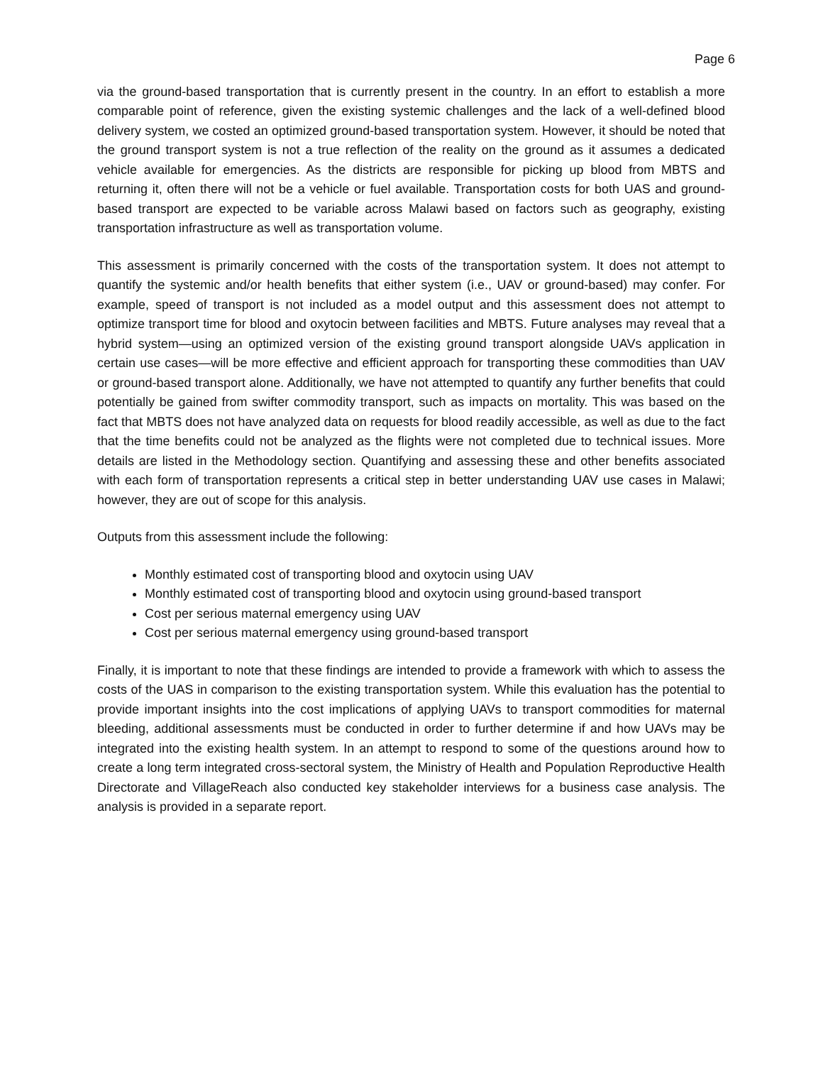Page 6
via the ground-based transportation that is currently present in the country. In an effort to establish a more comparable point of reference, given the existing systemic challenges and the lack of a well-defined blood delivery system, we costed an optimized ground-based transportation system. However, it should be noted that the ground transport system is not a true reflection of the reality on the ground as it assumes a dedicated vehicle available for emergencies. As the districts are responsible for picking up blood from MBTS and returning it, often there will not be a vehicle or fuel available. Transportation costs for both UAS and ground-based transport are expected to be variable across Malawi based on factors such as geography, existing transportation infrastructure as well as transportation volume.
This assessment is primarily concerned with the costs of the transportation system. It does not attempt to quantify the systemic and/or health benefits that either system (i.e., UAV or ground-based) may confer. For example, speed of transport is not included as a model output and this assessment does not attempt to optimize transport time for blood and oxytocin between facilities and MBTS. Future analyses may reveal that a hybrid system—using an optimized version of the existing ground transport alongside UAVs application in certain use cases—will be more effective and efficient approach for transporting these commodities than UAV or ground-based transport alone. Additionally, we have not attempted to quantify any further benefits that could potentially be gained from swifter commodity transport, such as impacts on mortality. This was based on the fact that MBTS does not have analyzed data on requests for blood readily accessible, as well as due to the fact that the time benefits could not be analyzed as the flights were not completed due to technical issues. More details are listed in the Methodology section. Quantifying and assessing these and other benefits associated with each form of transportation represents a critical step in better understanding UAV use cases in Malawi; however, they are out of scope for this analysis.
Outputs from this assessment include the following:
Monthly estimated cost of transporting blood and oxytocin using UAV
Monthly estimated cost of transporting blood and oxytocin using ground-based transport
Cost per serious maternal emergency using UAV
Cost per serious maternal emergency using ground-based transport
Finally, it is important to note that these findings are intended to provide a framework with which to assess the costs of the UAS in comparison to the existing transportation system. While this evaluation has the potential to provide important insights into the cost implications of applying UAVs to transport commodities for maternal bleeding, additional assessments must be conducted in order to further determine if and how UAVs may be integrated into the existing health system. In an attempt to respond to some of the questions around how to create a long term integrated cross-sectoral system, the Ministry of Health and Population Reproductive Health Directorate and VillageReach also conducted key stakeholder interviews for a business case analysis. The analysis is provided in a separate report.